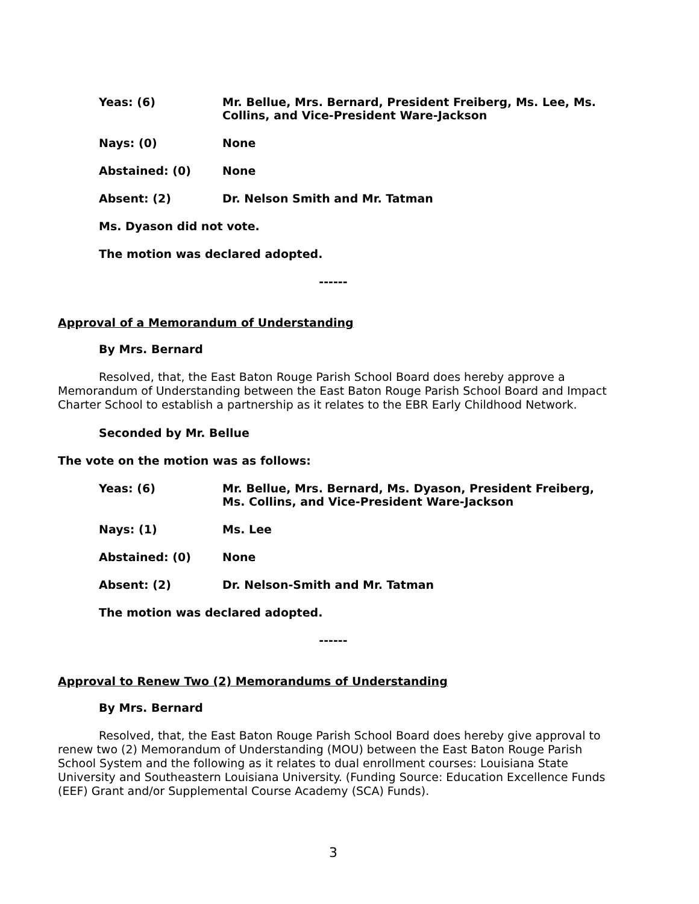Yeas: (6) Mr. Bellue, Mrs. Bernard, President Freiberg, Ms. Lee, Ms. Collins, and Vice-President Ware-Jackson
Nays: (0) None
Abstained: (0) None
Absent: (2) Dr. Nelson Smith and Mr. Tatman
Ms. Dyason did not vote.
The motion was declared adopted.
------
Approval of a Memorandum of Understanding
By Mrs. Bernard
Resolved, that, the East Baton Rouge Parish School Board does hereby approve a Memorandum of Understanding between the East Baton Rouge Parish School Board and Impact Charter School to establish a partnership as it relates to the EBR Early Childhood Network.
Seconded by Mr. Bellue
The vote on the motion was as follows:
Yeas: (6) Mr. Bellue, Mrs. Bernard, Ms. Dyason, President Freiberg, Ms. Collins, and Vice-President Ware-Jackson
Nays: (1) Ms. Lee
Abstained: (0) None
Absent: (2) Dr. Nelson-Smith and Mr. Tatman
The motion was declared adopted.
------
Approval to Renew Two (2) Memorandums of Understanding
By Mrs. Bernard
Resolved, that, the East Baton Rouge Parish School Board does hereby give approval to renew two (2) Memorandum of Understanding (MOU) between the East Baton Rouge Parish School System and the following as it relates to dual enrollment courses: Louisiana State University and Southeastern Louisiana University. (Funding Source: Education Excellence Funds (EEF) Grant and/or Supplemental Course Academy (SCA) Funds).
3